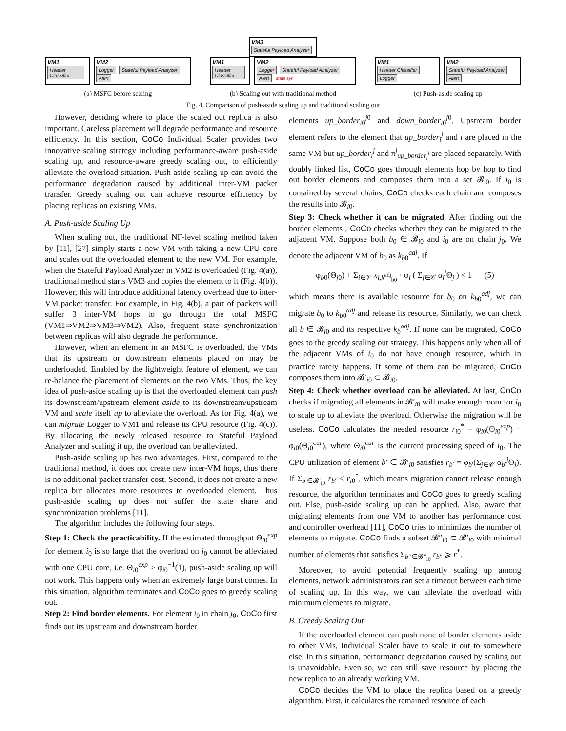VM1
Header Classifier
VM2
Logger Stateful Payload Analyzer Alert
(a) MSFC before scaling
VM3
Stateful Payload Analyzer
VM1
Header Classifier
VM2
Logger Stateful Payload Analyzer Alert state syn
(b) Scaling out with traditional method
VM1
Header Classifier Logger
VM2
Stateful Payload Analyzer Alert
(c) Push-aside scaling up
Fig. 4. Comparison of push-aside scaling up and traditional scaling out
However, deciding where to place the scaled out replica is also important. Careless placement will degrade performance and resource efficiency. In this section, CoCo Individual Scaler provides two innovative scaling strategy including performance-aware push-aside scaling up, and resource-aware greedy scaling out, to efficiently alleviate the overload situation. Push-aside scaling up can avoid the performance degradation caused by additional inter-VM packet transfer. Greedy scaling out can achieve resource efficiency by placing replicas on existing VMs.
A. Push-aside Scaling Up
When scaling out, the traditional NF-level scaling method taken by [11], [27] simply starts a new VM with taking a new CPU core and scales out the overloaded element to the new VM. For example, when the Stateful Payload Analyzer in VM2 is overloaded (Fig. 4(a)), traditional method starts VM3 and copies the element to it (Fig. 4(b)). However, this will introduce additional latency overhead due to inter-VM packet transfer. For example, in Fig. 4(b), a part of packets will suffer 3 inter-VM hops to go through the total MSFC (VM1⇒VM2⇒VM3⇒VM2). Also, frequent state synchronization between replicas will also degrade the performance.
However, when an element in an MSFC is overloaded, the VMs that its upstream or downstream elements placed on may be underloaded. Enabled by the lightweight feature of element, we can re-balance the placement of elements on the two VMs. Thus, the key idea of push-aside scaling up is that the overloaded element can push its downstream/upstream element aside to its downstream/upstream VM and scale itself up to alleviate the overload. As for Fig. 4(a), we can migrate Logger to VM1 and release its CPU resource (Fig. 4(c)). By allocating the newly released resource to Stateful Payload Analyzer and scaling it up, the overload can be alleviated.
Push-aside scaling up has two advantages. First, compared to the traditional method, it does not create new inter-VM hops, thus there is no additional packet transfer cost. Second, it does not create a new replica but allocates more resources to overloaded element. Thus push-aside scaling up does not suffer the state share and synchronization problems [11].
The algorithm includes the following four steps.
Step 1: Check the practicability. If the estimated throughput Θ<sub>i0</sub><sup>exp</sup> for element i<sub>0</sub> is so large that the overload on i<sub>0</sub> cannot be alleviated with one CPU core, i.e. Θ<sub>i0</sub><sup>exp</sup> > φ<sub>i0</sub><sup>−1</sup>(1), push-aside scaling up will not work. This happens only when an extremely large burst comes. In this situation, algorithm terminates and CoCo goes to greedy scaling out.
Step 2: Find border elements. For element i<sub>0</sub> in chain j<sub>0</sub>, CoCo first finds out its upstream and downstream border
elements up_border<sub>i0</sub><sup>j0</sup> and down_border<sub>i0</sub><sup>j0</sup>. Upstream border element refers to the element that up_border<sub>i</sub><sup>j</sup> and i are placed in the same VM but up_border<sub>i</sub><sup>j</sup> and π<sup>j</sup><sub>up_border<sub>i</sub><sup>j</sup></sub> are placed separately. With doubly linked list, CoCo goes through elements hop by hop to find out border elements and composes them into a set 𝓑<sub>i0</sub>. If i<sub>0</sub> is contained by several chains, CoCo checks each chain and composes the results into 𝓑<sub>i0</sub>.
Step 3: Check whether it can be migrated. After finding out the border elements , CoCo checks whether they can be migrated to the adjacent VM. Suppose both b<sub>0</sub> ∈ 𝓑<sub>i0</sub> and i<sub>0</sub> are on chain j<sub>0</sub>. We denote the adjacent VM of b<sub>0</sub> as k<sub>b0</sub><sup>adj</sup>. If
φ<sub>b0</sub>(Θ<sub>j0</sub>) + Σ<sub>i∈𝒱</sub> x<sub>i,k<sup>adj</sup><sub>b0</sub></sub> · φ<sub>i</sub> ( Σ<sub>j∈𝒞</sub> α<sub>i</sub><sup>j</sup>Θ<sub>j</sub> ) < 1 (5)
which means there is available resource for b<sub>0</sub> on k<sub>b0</sub><sup>adj</sup>, we can migrate b<sub>0</sub> to k<sub>b0</sub><sup>adj</sup> and release its resource. Similarly, we can check all b ∈ 𝓑<sub>i0</sub> and its respective k<sub>b</sub><sup>adj</sup>. If none can be migrated, CoCo goes to the greedy scaling out strategy. This happens only when all of the adjacent VMs of i<sub>0</sub> do not have enough resource, which in practice rarely happens. If some of them can be migrated, CoCo composes them into 𝓑′<sub>i0</sub> ⊂ 𝓑<sub>i0</sub>.
Step 4: Check whether overload can be alleviated. At last, CoCo checks if migrating all elements in 𝓑′<sub>i0</sub> will make enough room for i<sub>0</sub> to scale up to alleviate the overload. Otherwise the migration will be useless. CoCo calculates the needed resource r<sub>i0</sub><sup>*</sup> = φ<sub>i0</sub>(Θ<sub>i0</sub><sup>exp</sup>) − φ<sub>i0</sub>(Θ<sub>i0</sub><sup>cur</sup>), where Θ<sub>i0</sub><sup>cur</sup> is the current processing speed of i<sub>0</sub>. The CPU utilization of element b′ ∈ 𝓑′<sub>i0</sub> satisfies r<sub>b′</sub> = φ<sub>b′</sub>(Σ<sub>j∈𝒞</sub> α<sub>b′</sub><sup>j</sup>Θ<sub>j</sub>). If Σ<sub>b′∈𝓑′<sub>i0</sub></sub> r<sub>b′</sub> < r<sub>i0</sub><sup>*</sup>, which means migration cannot release enough resource, the algorithm terminates and CoCo goes to greedy scaling out. Else, push-aside scaling up can be applied. Also, aware that migrating elements from one VM to another has performance cost and controller overhead [11], CoCo tries to minimizes the number of elements to migrate. CoCo finds a subset 𝓑″<sub>i0</sub> ⊂ 𝓑′<sub>i0</sub> with minimal number of elements that satisfies Σ<sub>b″∈𝓑″<sub>i0</sub></sub> r<sub>b″</sub> ⩾ r<sup>*</sup>.
Moreover, to avoid potential frequently scaling up among elements, network administrators can set a timeout between each time of scaling up. In this way, we can alleviate the overload with minimum elements to migrate.
B. Greedy Scaling Out
If the overloaded element can push none of border elements aside to other VMs, Individual Scaler have to scale it out to somewhere else. In this situation, performance degradation caused by scaling out is unavoidable. Even so, we can still save resource by placing the new replica to an already working VM.
CoCo decides the VM to place the replica based on a greedy algorithm. First, it calculates the remained resource of each